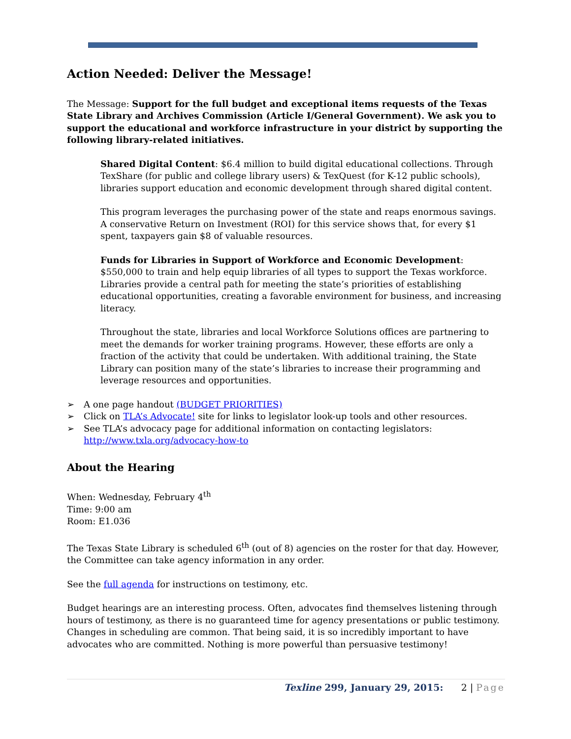Action Needed: Deliver the Message!
The Message: Support for the full budget and exceptional items requests of the Texas State Library and Archives Commission (Article I/General Government). We ask you to support the educational and workforce infrastructure in your district by supporting the following library-related initiatives.
Shared Digital Content: $6.4 million to build digital educational collections. Through TexShare (for public and college library users) & TexQuest (for K-12 public schools), libraries support education and economic development through shared digital content.
This program leverages the purchasing power of the state and reaps enormous savings. A conservative Return on Investment (ROI) for this service shows that, for every $1 spent, taxpayers gain $8 of valuable resources.
Funds for Libraries in Support of Workforce and Economic Development: $550,000 to train and help equip libraries of all types to support the Texas workforce. Libraries provide a central path for meeting the state’s priorities of establishing educational opportunities, creating a favorable environment for business, and increasing literacy.
Throughout the state, libraries and local Workforce Solutions offices are partnering to meet the demands for worker training programs. However, these efforts are only a fraction of the activity that could be undertaken. With additional training, the State Library can position many of the state’s libraries to increase their programming and leverage resources and opportunities.
➢ A one page handout (BUDGET PRIORITIES)
➢ Click on TLA’s Advocate! site for links to legislator look-up tools and other resources.
➢ See TLA’s advocacy page for additional information on contacting legislators: http://www.txla.org/advocacy-how-to
About the Hearing
When: Wednesday, February 4<sup>th</sup>
Time: 9:00 am
Room: E1.036
The Texas State Library is scheduled 6<sup>th</sup> (out of 8) agencies on the roster for that day. However, the Committee can take agency information in any order.
See the full agenda for instructions on testimony, etc.
Budget hearings are an interesting process. Often, advocates find themselves listening through hours of testimony, as there is no guaranteed time for agency presentations or public testimony. Changes in scheduling are common. That being said, it is so incredibly important to have advocates who are committed. Nothing is more powerful than persuasive testimony!
Texline 299, January 29, 2015: 2 | Page